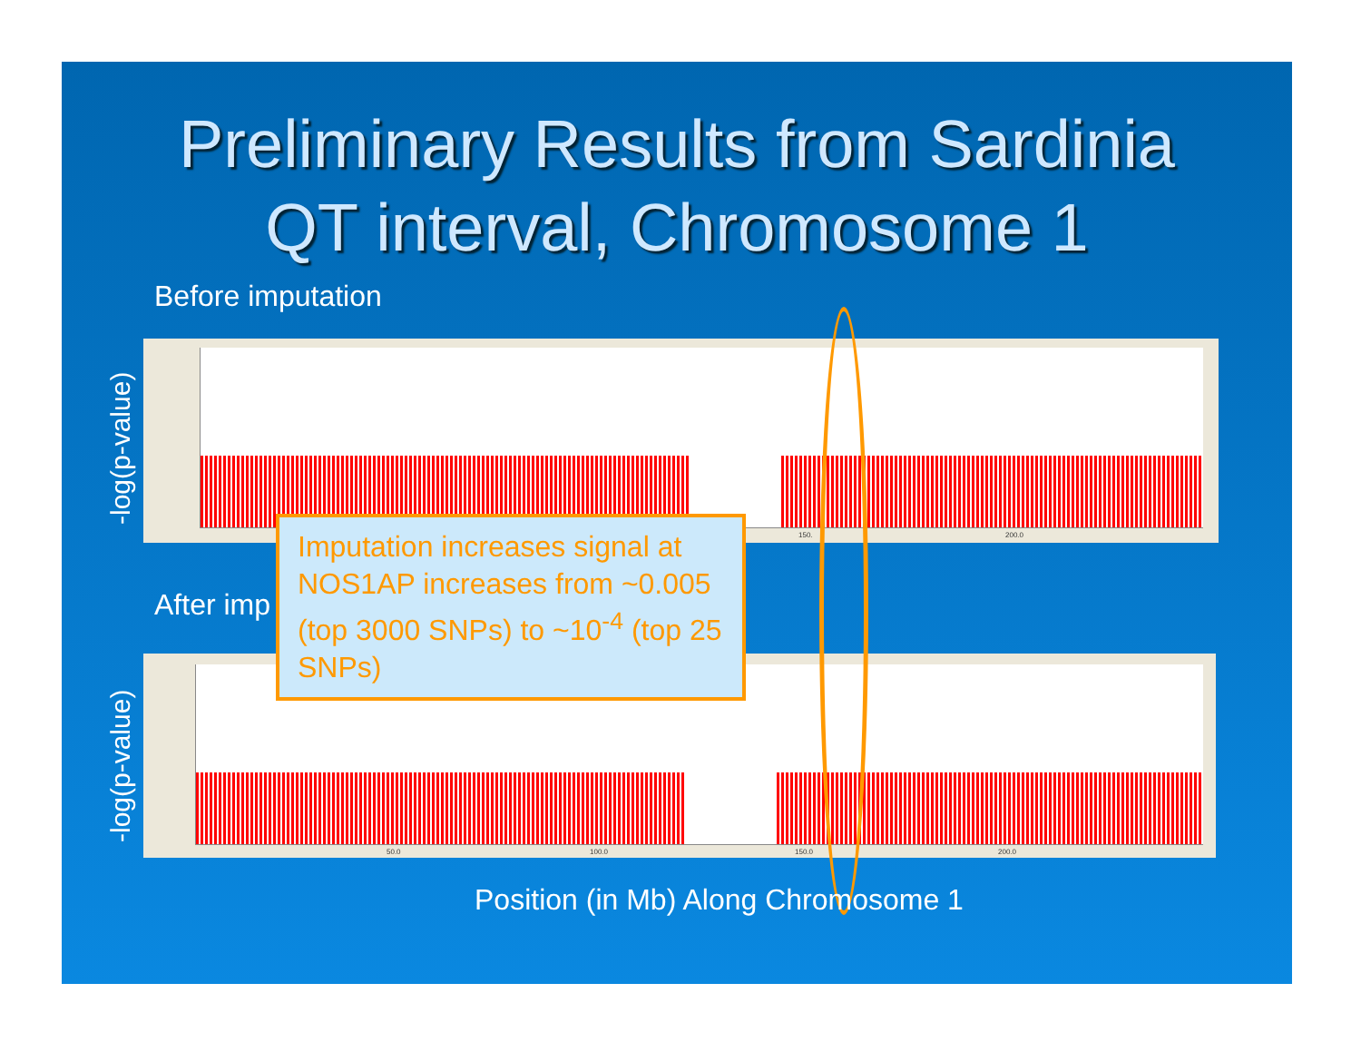Preliminary Results from Sardinia
QT interval, Chromosome 1
Before imputation
-log(p-value)
150. 200.0
After imp
-log(p-value)
50.0 100.0 150.0 200.0
Imputation increases signal at NOS1AP increases from ~0.005 (top 3000 SNPs) to ~10<sup>-4</sup> (top 25 SNPs)
Position (in Mb) Along Chromosome 1